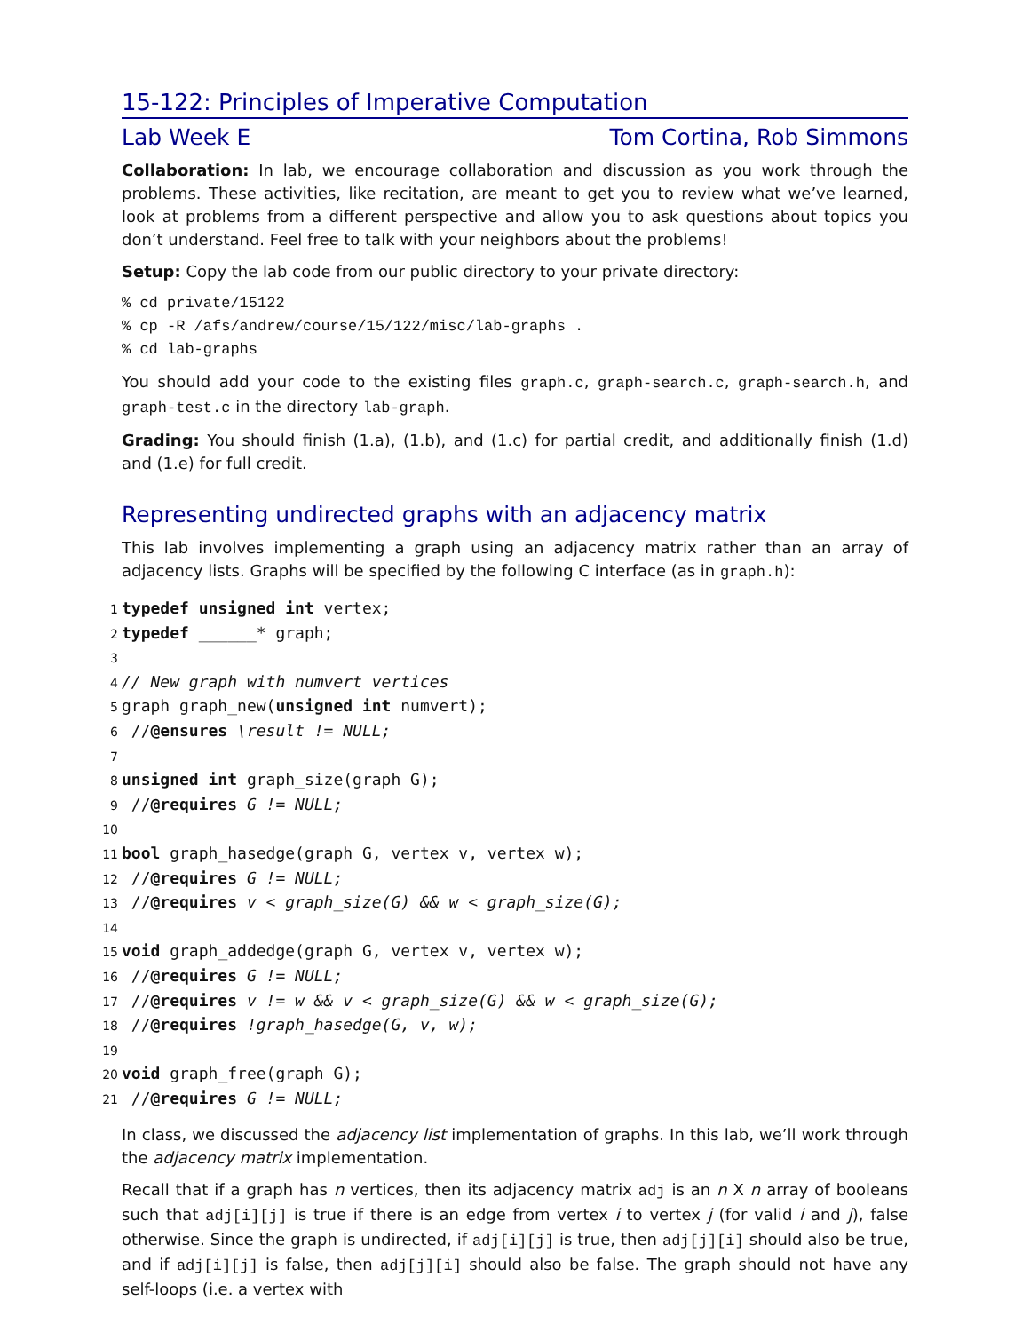15-122: Principles of Imperative Computation
Lab Week E Tom Cortina, Rob Simmons
Collaboration: In lab, we encourage collaboration and discussion as you work through the problems. These activities, like recitation, are meant to get you to review what we’ve learned, look at problems from a different perspective and allow you to ask questions about topics you don’t understand. Feel free to talk with your neighbors about the problems!
Setup: Copy the lab code from our public directory to your private directory:
% cd private/15122
% cp -R /afs/andrew/course/15/122/misc/lab-graphs .
% cd lab-graphs
You should add your code to the existing files graph.c, graph-search.c, graph-search.h, and graph-test.c in the directory lab-graph.
Grading: You should finish (1.a), (1.b), and (1.c) for partial credit, and additionally finish (1.d) and (1.e) for full credit.
Representing undirected graphs with an adjacency matrix
This lab involves implementing a graph using an adjacency matrix rather than an array of adjacency lists. Graphs will be specified by the following C interface (as in graph.h):
1 typedef unsigned int vertex; 2 typedef ______* graph; 3 4 // New graph with numvert vertices 5 graph graph_new(unsigned int numvert); 6 //@ensures \result != NULL; 7 8 unsigned int graph_size(graph G); 9 //@requires G != NULL; 10 11 bool graph_hasedge(graph G, vertex v, vertex w); 12 //@requires G != NULL; 13 //@requires v < graph_size(G) && w < graph_size(G); 14 15 void graph_addedge(graph G, vertex v, vertex w); 16 //@requires G != NULL; 17 //@requires v != w && v < graph_size(G) && w < graph_size(G); 18 //@requires !graph_hasedge(G, v, w); 19 20 void graph_free(graph G); 21 //@requires G != NULL;
In class, we discussed the adjacency list implementation of graphs. In this lab, we’ll work through the adjacency matrix implementation.
Recall that if a graph has n vertices, then its adjacency matrix adj is an n X n array of booleans such that adj[i][j] is true if there is an edge from vertex i to vertex j (for valid i and j), false otherwise. Since the graph is undirected, if adj[i][j] is true, then adj[j][i] should also be true, and if adj[i][j] is false, then adj[j][i] should also be false. The graph should not have any self-loops (i.e. a vertex with